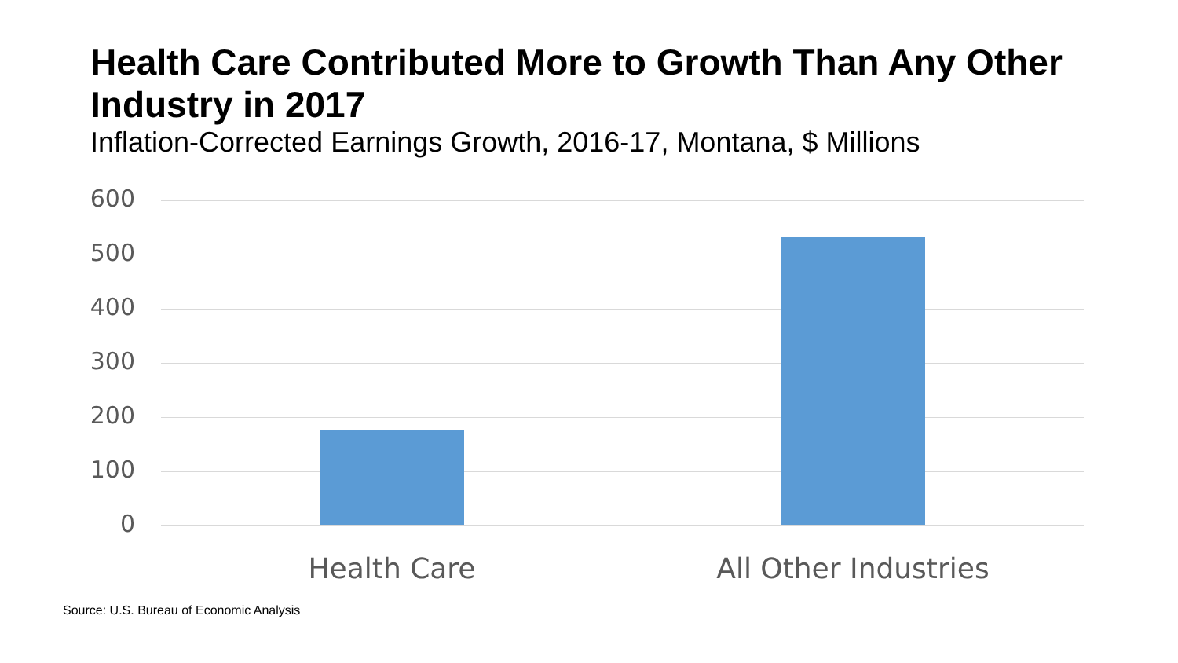Health Care Contributed More to Growth Than Any Other Industry in 2017
Inflation-Corrected Earnings Growth, 2016-17, Montana, $ Millions
600
500
400
300
200
100
0
Health Care All Other Industries
Source: U.S. Bureau of Economic Analysis